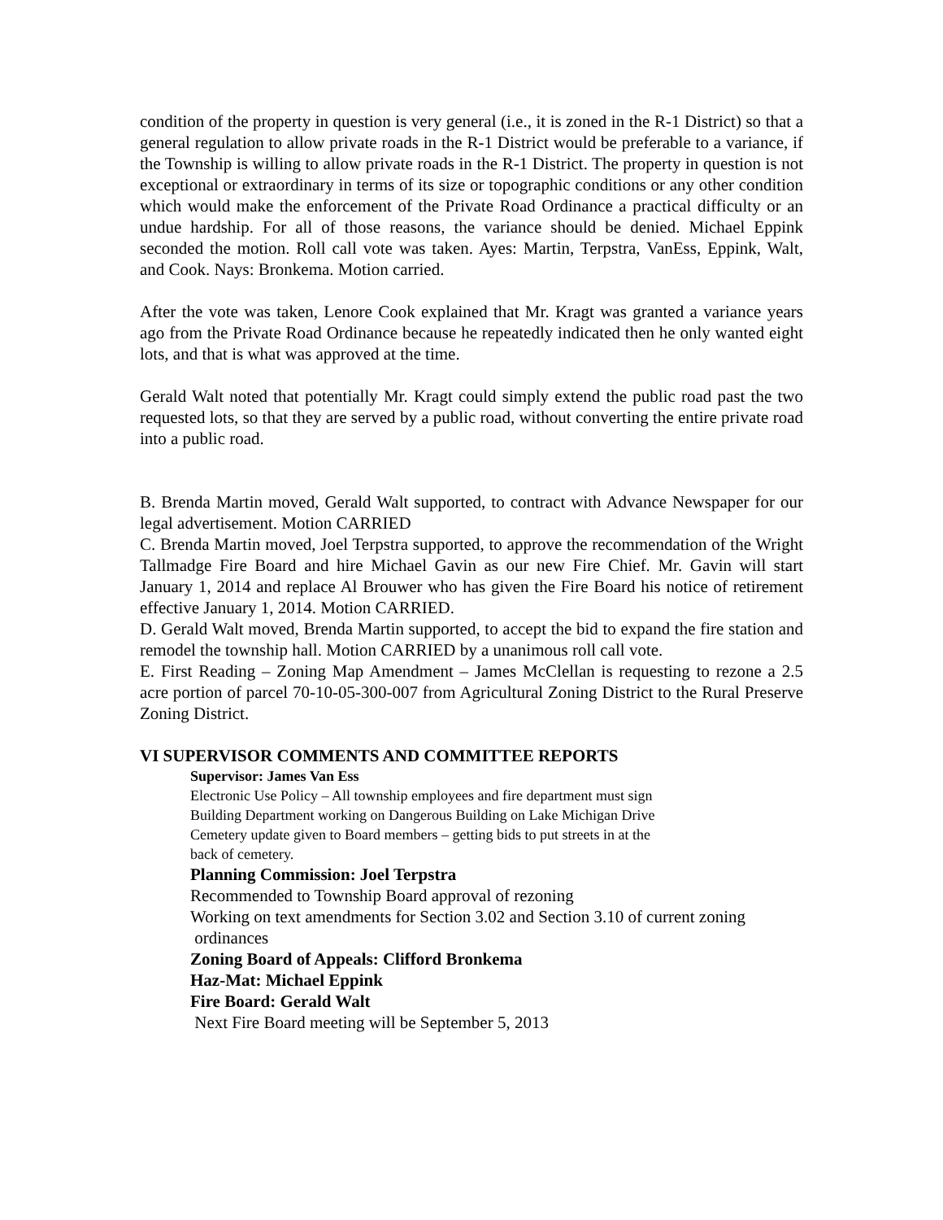condition of the property in question is very general (i.e., it is zoned in the R-1 District) so that a general regulation to allow private roads in the R-1 District would be preferable to a variance, if the Township is willing to allow private roads in the R-1 District. The property in question is not exceptional or extraordinary in terms of its size or topographic conditions or any other condition which would make the enforcement of the Private Road Ordinance a practical difficulty or an undue hardship. For all of those reasons, the variance should be denied. Michael Eppink seconded the motion. Roll call vote was taken. Ayes: Martin, Terpstra, VanEss, Eppink, Walt, and Cook. Nays: Bronkema. Motion carried.
After the vote was taken, Lenore Cook explained that Mr. Kragt was granted a variance years ago from the Private Road Ordinance because he repeatedly indicated then he only wanted eight lots, and that is what was approved at the time.
Gerald Walt noted that potentially Mr. Kragt could simply extend the public road past the two requested lots, so that they are served by a public road, without converting the entire private road into a public road.
B. Brenda Martin moved, Gerald Walt supported, to contract with Advance Newspaper for our legal advertisement. Motion CARRIED
C. Brenda Martin moved, Joel Terpstra supported, to approve the recommendation of the Wright Tallmadge Fire Board and hire Michael Gavin as our new Fire Chief. Mr. Gavin will start January 1, 2014 and replace Al Brouwer who has given the Fire Board his notice of retirement effective January 1, 2014. Motion CARRIED.
D. Gerald Walt moved, Brenda Martin supported, to accept the bid to expand the fire station and remodel the township hall. Motion CARRIED by a unanimous roll call vote.
E. First Reading – Zoning Map Amendment – James McClellan is requesting to rezone a 2.5 acre portion of parcel 70-10-05-300-007 from Agricultural Zoning District to the Rural Preserve Zoning District.
VI SUPERVISOR COMMENTS AND COMMITTEE REPORTS
Supervisor: James Van Ess
Electronic Use Policy – All township employees and fire department must sign
Building Department working on Dangerous Building on Lake Michigan Drive
Cemetery update given to Board members – getting bids to put streets in at the
back of cemetery.
Planning Commission: Joel Terpstra
Recommended to Township Board approval of rezoning
Working on text amendments for Section 3.02 and Section 3.10 of current zoning
ordinances
Zoning Board of Appeals: Clifford Bronkema
Haz-Mat: Michael Eppink
Fire Board: Gerald Walt
Next Fire Board meeting will be September 5, 2013